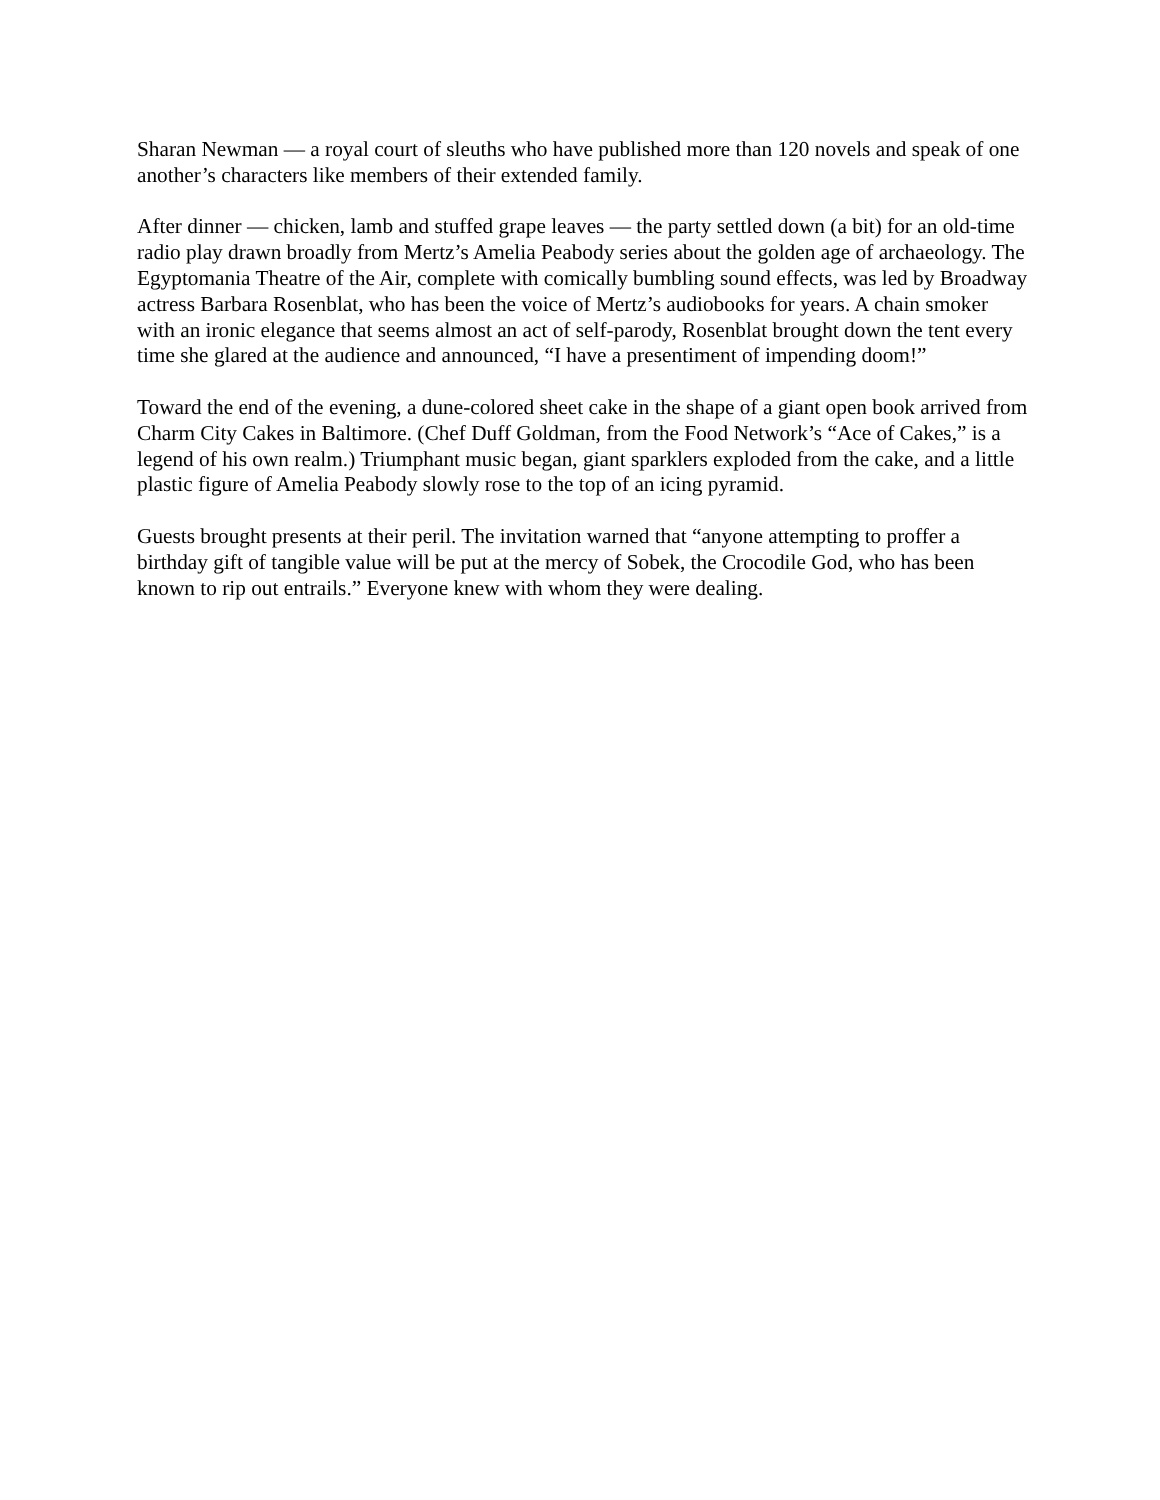Sharan Newman — a royal court of sleuths who have published more than 120 novels and speak of one another’s characters like members of their extended family.
After dinner — chicken, lamb and stuffed grape leaves — the party settled down (a bit) for an old-time radio play drawn broadly from Mertz’s Amelia Peabody series about the golden age of archaeology. The Egyptomania Theatre of the Air, complete with comically bumbling sound effects, was led by Broadway actress Barbara Rosenblat, who has been the voice of Mertz’s audiobooks for years. A chain smoker with an ironic elegance that seems almost an act of self-parody, Rosenblat brought down the tent every time she glared at the audience and announced, “I have a presentiment of impending doom!”
Toward the end of the evening, a dune-colored sheet cake in the shape of a giant open book arrived from Charm City Cakes in Baltimore. (Chef Duff Goldman, from the Food Network’s “Ace of Cakes,” is a legend of his own realm.) Triumphant music began, giant sparklers exploded from the cake, and a little plastic figure of Amelia Peabody slowly rose to the top of an icing pyramid.
Guests brought presents at their peril. The invitation warned that “anyone attempting to proffer a birthday gift of tangible value will be put at the mercy of Sobek, the Crocodile God, who has been known to rip out entrails.” Everyone knew with whom they were dealing.